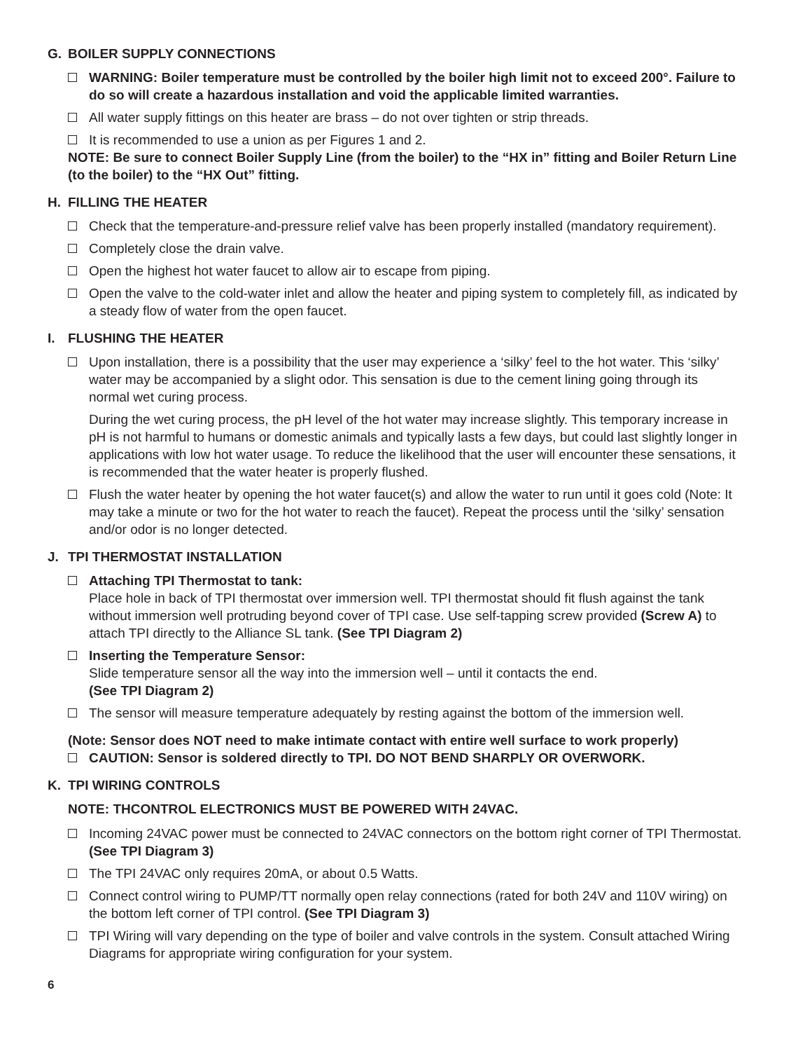G. BOILER SUPPLY CONNECTIONS
WARNING: Boiler temperature must be controlled by the boiler high limit not to exceed 200°. Failure to do so will create a hazardous installation and void the applicable limited warranties.
All water supply fittings on this heater are brass – do not over tighten or strip threads.
It is recommended to use a union as per Figures 1 and 2.
NOTE: Be sure to connect Boiler Supply Line (from the boiler) to the “HX in” fitting and Boiler Return Line (to the boiler) to the “HX Out” fitting.
H. FILLING THE HEATER
Check that the temperature-and-pressure relief valve has been properly installed (mandatory requirement).
Completely close the drain valve.
Open the highest hot water faucet to allow air to escape from piping.
Open the valve to the cold-water inlet and allow the heater and piping system to completely fill, as indicated by a steady flow of water from the open faucet.
I. FLUSHING THE HEATER
Upon installation, there is a possibility that the user may experience a ‘silky’ feel to the hot water. This ‘silky’ water may be accompanied by a slight odor. This sensation is due to the cement lining going through its normal wet curing process.
During the wet curing process, the pH level of the hot water may increase slightly. This temporary increase in pH is not harmful to humans or domestic animals and typically lasts a few days, but could last slightly longer in applications with low hot water usage. To reduce the likelihood that the user will encounter these sensations, it is recommended that the water heater is properly flushed.
Flush the water heater by opening the hot water faucet(s) and allow the water to run until it goes cold (Note: It may take a minute or two for the hot water to reach the faucet). Repeat the process until the ‘silky’ sensation and/or odor is no longer detected.
J. TPI THERMOSTAT INSTALLATION
Attaching TPI Thermostat to tank:
Place hole in back of TPI thermostat over immersion well. TPI thermostat should fit flush against the tank without immersion well protruding beyond cover of TPI case. Use self-tapping screw provided (Screw A) to attach TPI directly to the Alliance SL tank. (See TPI Diagram 2)
Inserting the Temperature Sensor:
Slide temperature sensor all the way into the immersion well – until it contacts the end.
(See TPI Diagram 2)
The sensor will measure temperature adequately by resting against the bottom of the immersion well.
(Note: Sensor does NOT need to make intimate contact with entire well surface to work properly)
CAUTION: Sensor is soldered directly to TPI. DO NOT BEND SHARPLY OR OVERWORK.
K. TPI WIRING CONTROLS
NOTE: THCONTROL ELECTRONICS MUST BE POWERED WITH 24VAC.
Incoming 24VAC power must be connected to 24VAC connectors on the bottom right corner of TPI Thermostat. (See TPI Diagram 3)
The TPI 24VAC only requires 20mA, or about 0.5 Watts.
Connect control wiring to PUMP/TT normally open relay connections (rated for both 24V and 110V wiring) on the bottom left corner of TPI control. (See TPI Diagram 3)
TPI Wiring will vary depending on the type of boiler and valve controls in the system. Consult attached Wiring Diagrams for appropriate wiring configuration for your system.
6